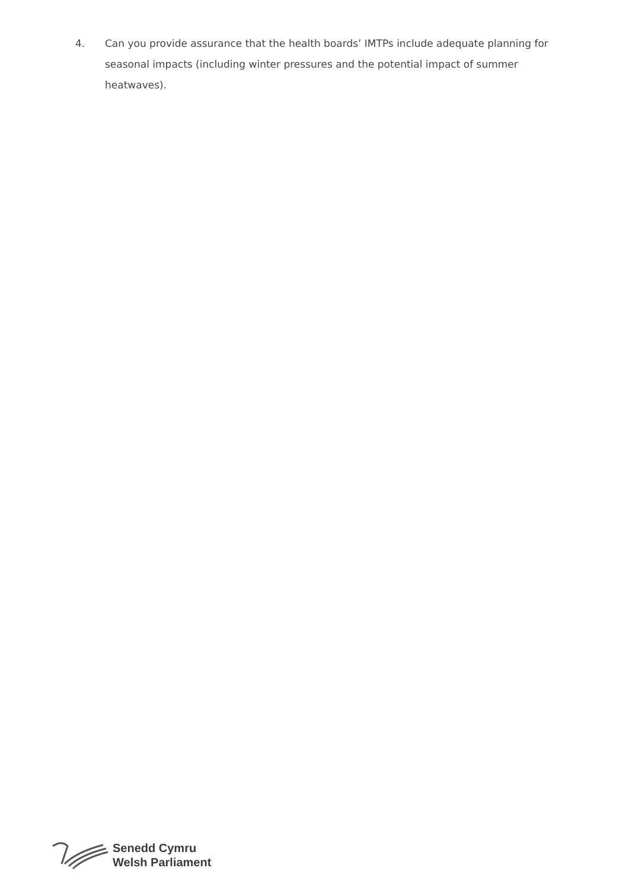4. Can you provide assurance that the health boards’ IMTPs include adequate planning for seasonal impacts (including winter pressures and the potential impact of summer heatwaves).
Senedd Cymru
Welsh Parliament